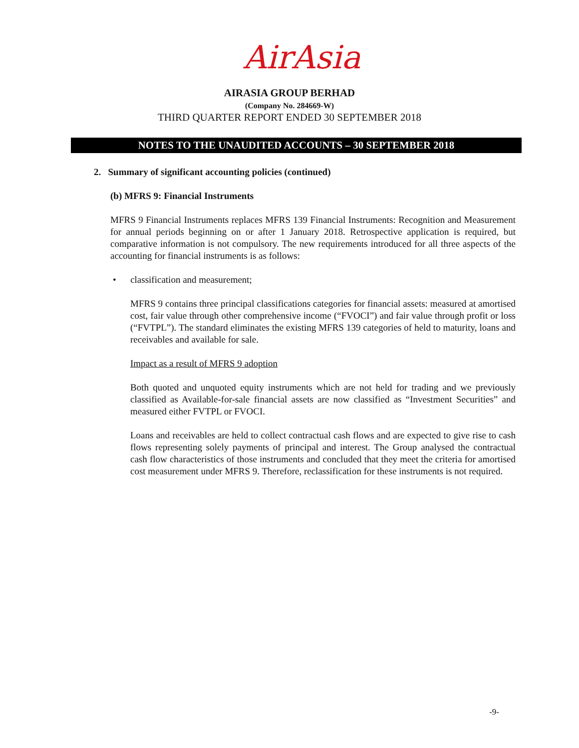AirAsia
AIRASIA GROUP BERHAD
(Company No. 284669-W)
THIRD QUARTER REPORT ENDED 30 SEPTEMBER 2018
NOTES TO THE UNAUDITED ACCOUNTS – 30 SEPTEMBER 2018
2. Summary of significant accounting policies (continued)
(b) MFRS 9: Financial Instruments
MFRS 9 Financial Instruments replaces MFRS 139 Financial Instruments: Recognition and Measurement for annual periods beginning on or after 1 January 2018. Retrospective application is required, but comparative information is not compulsory. The new requirements introduced for all three aspects of the accounting for financial instruments is as follows:
• classification and measurement;
MFRS 9 contains three principal classifications categories for financial assets: measured at amortised cost, fair value through other comprehensive income (“FVOCI”) and fair value through profit or loss (“FVTPL”). The standard eliminates the existing MFRS 139 categories of held to maturity, loans and receivables and available for sale.
Impact as a result of MFRS 9 adoption
Both quoted and unquoted equity instruments which are not held for trading and we previously classified as Available-for-sale financial assets are now classified as “Investment Securities” and measured either FVTPL or FVOCI.
Loans and receivables are held to collect contractual cash flows and are expected to give rise to cash flows representing solely payments of principal and interest. The Group analysed the contractual cash flow characteristics of those instruments and concluded that they meet the criteria for amortised cost measurement under MFRS 9. Therefore, reclassification for these instruments is not required.
-9-